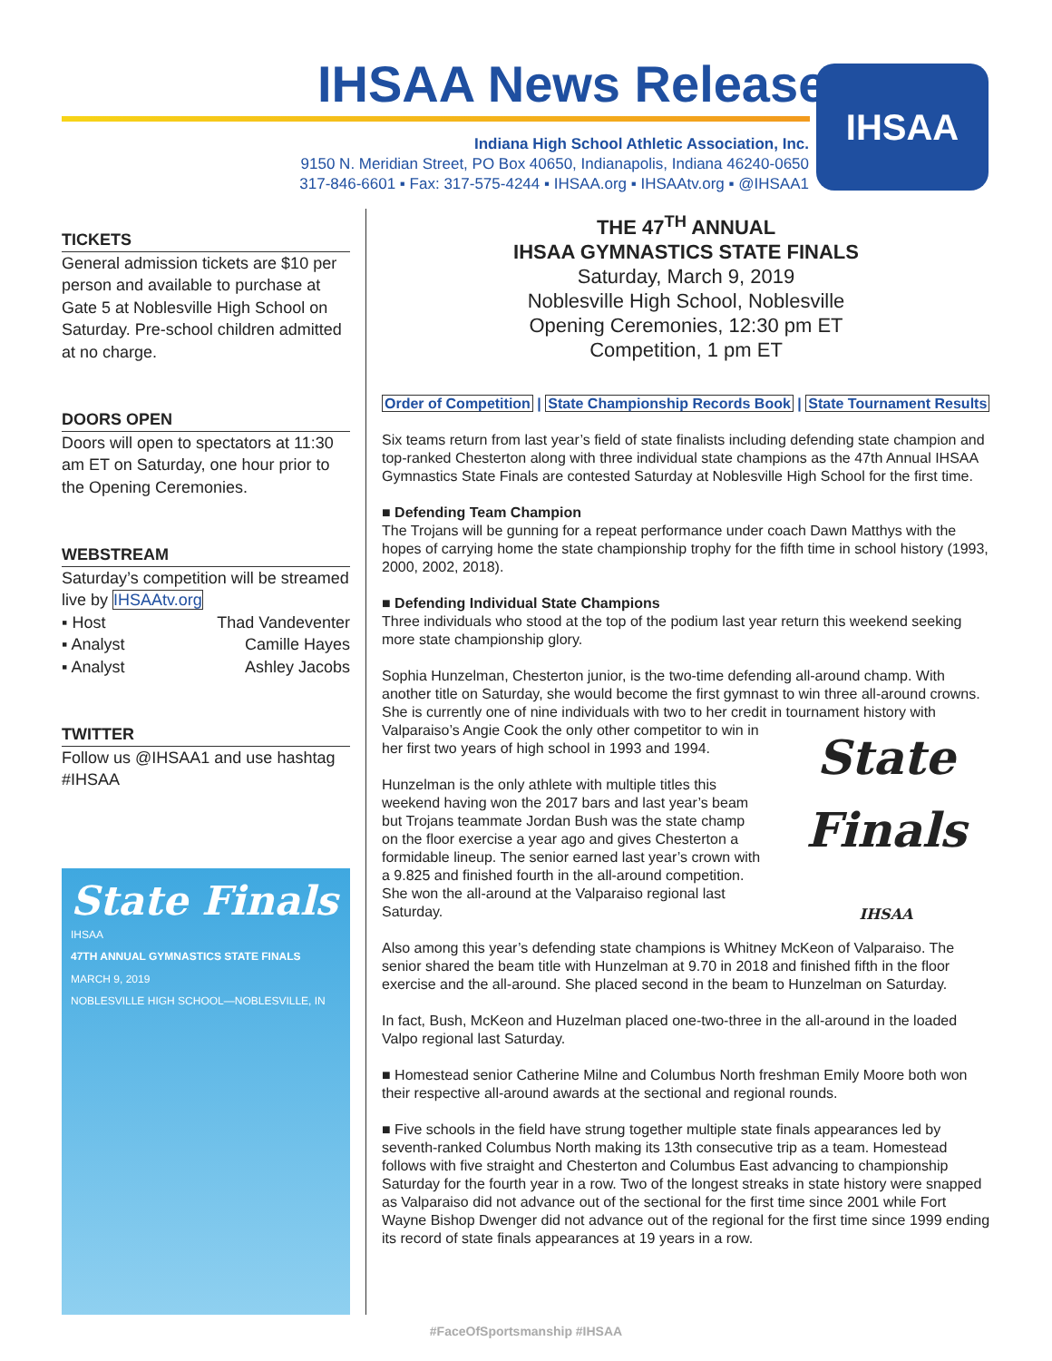IHSAA News Release
Indiana High School Athletic Association, Inc.
9150 N. Meridian Street, PO Box 40650, Indianapolis, Indiana 46240-0650
317-846-6601 ▪ Fax: 317-575-4244 ▪ IHSAA.org ▪ IHSAAtv.org ▪ @IHSAA1
IHSAA
TICKETS
General admission tickets are $10 per person and available to purchase at Gate 5 at Noblesville High School on Saturday. Pre-school children admitted at no charge.
DOORS OPEN
Doors will open to spectators at 11:30 am ET on Saturday, one hour prior to the Opening Ceremonies.
WEBSTREAM
Saturday’s competition will be streamed live by IHSAAtv.org
▪ Host Thad Vandeventer
▪ Analyst Camille Hayes
▪ Analyst Ashley Jacobs
TWITTER
Follow us @IHSAA1 and use hashtag #IHSAA
State Finals
IHSAA
47TH ANNUAL GYMNASTICS STATE FINALS
MARCH 9, 2019
NOBLESVILLE HIGH SCHOOL—NOBLESVILLE, IN
THE 47<sup>TH</sup> ANNUAL
IHSAA GYMNASTICS STATE FINALS
Saturday, March 9, 2019
Noblesville High School, Noblesville
Opening Ceremonies, 12:30 pm ET
Competition, 1 pm ET
Order of Competition | State Championship Records Book | State Tournament Results
Six teams return from last year’s field of state finalists including defending state champion and top-ranked Chesterton along with three individual state champions as the 47th Annual IHSAA Gymnastics State Finals are contested Saturday at Noblesville High School for the first time.
■ Defending Team Champion
The Trojans will be gunning for a repeat performance under coach Dawn Matthys with the hopes of carrying home the state championship trophy for the fifth time in school history (1993, 2000, 2002, 2018).
■ Defending Individual State Champions
Three individuals who stood at the top of the podium last year return this weekend seeking more state championship glory.
Sophia Hunzelman, Chesterton junior, is the two-time defending all-around champ. With another title on Saturday, she would become the first gymnast to win three all-around crowns. She is currently one of nine individuals with two to her credit in tournament State Finals
IHSAA history with Valparaiso’s Angie Cook the only other competitor to win in her first two years of high school in 1993 and 1994.
Hunzelman is the only athlete with multiple titles this weekend having won the 2017 bars and last year’s beam but Trojans teammate Jordan Bush was the state champ on the floor exercise a year ago and gives Chesterton a formidable lineup. The senior earned last year’s crown with a 9.825 and finished fourth in the all-around competition. She won the all-around at the Valparaiso regional last Saturday.
Also among this year’s defending state champions is Whitney McKeon of Valparaiso. The senior shared the beam title with Hunzelman at 9.70 in 2018 and finished fifth in the floor exercise and the all-around. She placed second in the beam to Hunzelman on Saturday.
In fact, Bush, McKeon and Huzelman placed one-two-three in the all-around in the loaded Valpo regional last Saturday.
■ Homestead senior Catherine Milne and Columbus North freshman Emily Moore both won their respective all-around awards at the sectional and regional rounds.
■ Five schools in the field have strung together multiple state finals appearances led by seventh-ranked Columbus North making its 13th consecutive trip as a team. Homestead follows with five straight and Chesterton and Columbus East advancing to championship Saturday for the fourth year in a row. Two of the longest streaks in state history were snapped as Valparaiso did not advance out of the sectional for the first time since 2001 while Fort Wayne Bishop Dwenger did not advance out of the regional for the first time since 1999 ending its record of state finals appearances at 19 years in a row.
#FaceOfSportsmanship #IHSAA